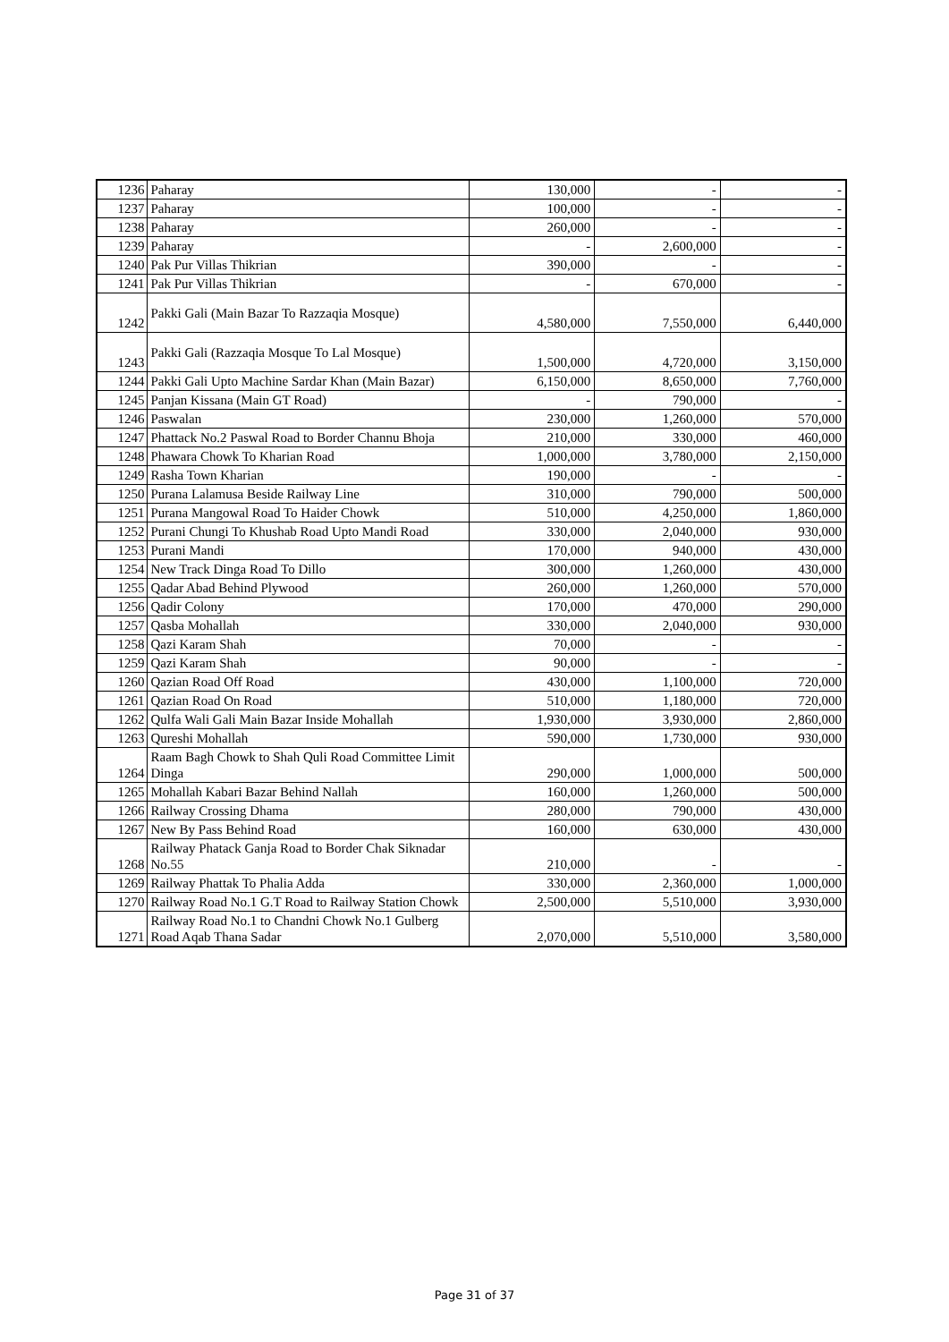| 1236 | Paharay | 130,000 | - | - |
| 1237 | Paharay | 100,000 | - | - |
| 1238 | Paharay | 260,000 | - | - |
| 1239 | Paharay | - | 2,600,000 | - |
| 1240 | Pak Pur Villas Thikrian | 390,000 | - | - |
| 1241 | Pak Pur Villas Thikrian | - | 670,000 | - |
| 1242 | Pakki Gali (Main Bazar To Razzaqia Mosque) | 4,580,000 | 7,550,000 | 6,440,000 |
| 1243 | Pakki Gali (Razzaqia Mosque To Lal Mosque) | 1,500,000 | 4,720,000 | 3,150,000 |
| 1244 | Pakki Gali Upto Machine Sardar Khan (Main Bazar) | 6,150,000 | 8,650,000 | 7,760,000 |
| 1245 | Panjan Kissana (Main GT Road) | - | 790,000 | - |
| 1246 | Paswalan | 230,000 | 1,260,000 | 570,000 |
| 1247 | Phattack No.2 Paswal Road to Border Channu Bhoja | 210,000 | 330,000 | 460,000 |
| 1248 | Phawara Chowk To Kharian Road | 1,000,000 | 3,780,000 | 2,150,000 |
| 1249 | Rasha Town Kharian | 190,000 | - | - |
| 1250 | Purana Lalamusa Beside Railway Line | 310,000 | 790,000 | 500,000 |
| 1251 | Purana Mangowal Road To Haider Chowk | 510,000 | 4,250,000 | 1,860,000 |
| 1252 | Purani Chungi To Khushab Road Upto Mandi Road | 330,000 | 2,040,000 | 930,000 |
| 1253 | Purani Mandi | 170,000 | 940,000 | 430,000 |
| 1254 | New Track Dinga Road To Dillo | 300,000 | 1,260,000 | 430,000 |
| 1255 | Qadar Abad Behind Plywood | 260,000 | 1,260,000 | 570,000 |
| 1256 | Qadir Colony | 170,000 | 470,000 | 290,000 |
| 1257 | Qasba Mohallah | 330,000 | 2,040,000 | 930,000 |
| 1258 | Qazi Karam Shah | 70,000 | - | - |
| 1259 | Qazi Karam Shah | 90,000 | - | - |
| 1260 | Qazian Road Off Road | 430,000 | 1,100,000 | 720,000 |
| 1261 | Qazian Road On Road | 510,000 | 1,180,000 | 720,000 |
| 1262 | Qulfa Wali Gali Main Bazar Inside Mohallah | 1,930,000 | 3,930,000 | 2,860,000 |
| 1263 | Qureshi Mohallah | 590,000 | 1,730,000 | 930,000 |
| 1264 | Raam Bagh Chowk to Shah Quli Road Committee Limit Dinga | 290,000 | 1,000,000 | 500,000 |
| 1265 | Mohallah Kabari Bazar Behind Nallah | 160,000 | 1,260,000 | 500,000 |
| 1266 | Railway Crossing Dhama | 280,000 | 790,000 | 430,000 |
| 1267 | New By Pass Behind Road | 160,000 | 630,000 | 430,000 |
| 1268 | Railway Phatack Ganja Road to Border Chak Siknadar No.55 | 210,000 | - | - |
| 1269 | Railway Phattak To Phalia Adda | 330,000 | 2,360,000 | 1,000,000 |
| 1270 | Railway Road No.1 G.T Road to Railway Station Chowk | 2,500,000 | 5,510,000 | 3,930,000 |
| 1271 | Railway Road No.1 to Chandni Chowk No.1 Gulberg Road Aqab Thana Sadar | 2,070,000 | 5,510,000 | 3,580,000 |
Page 31 of 37